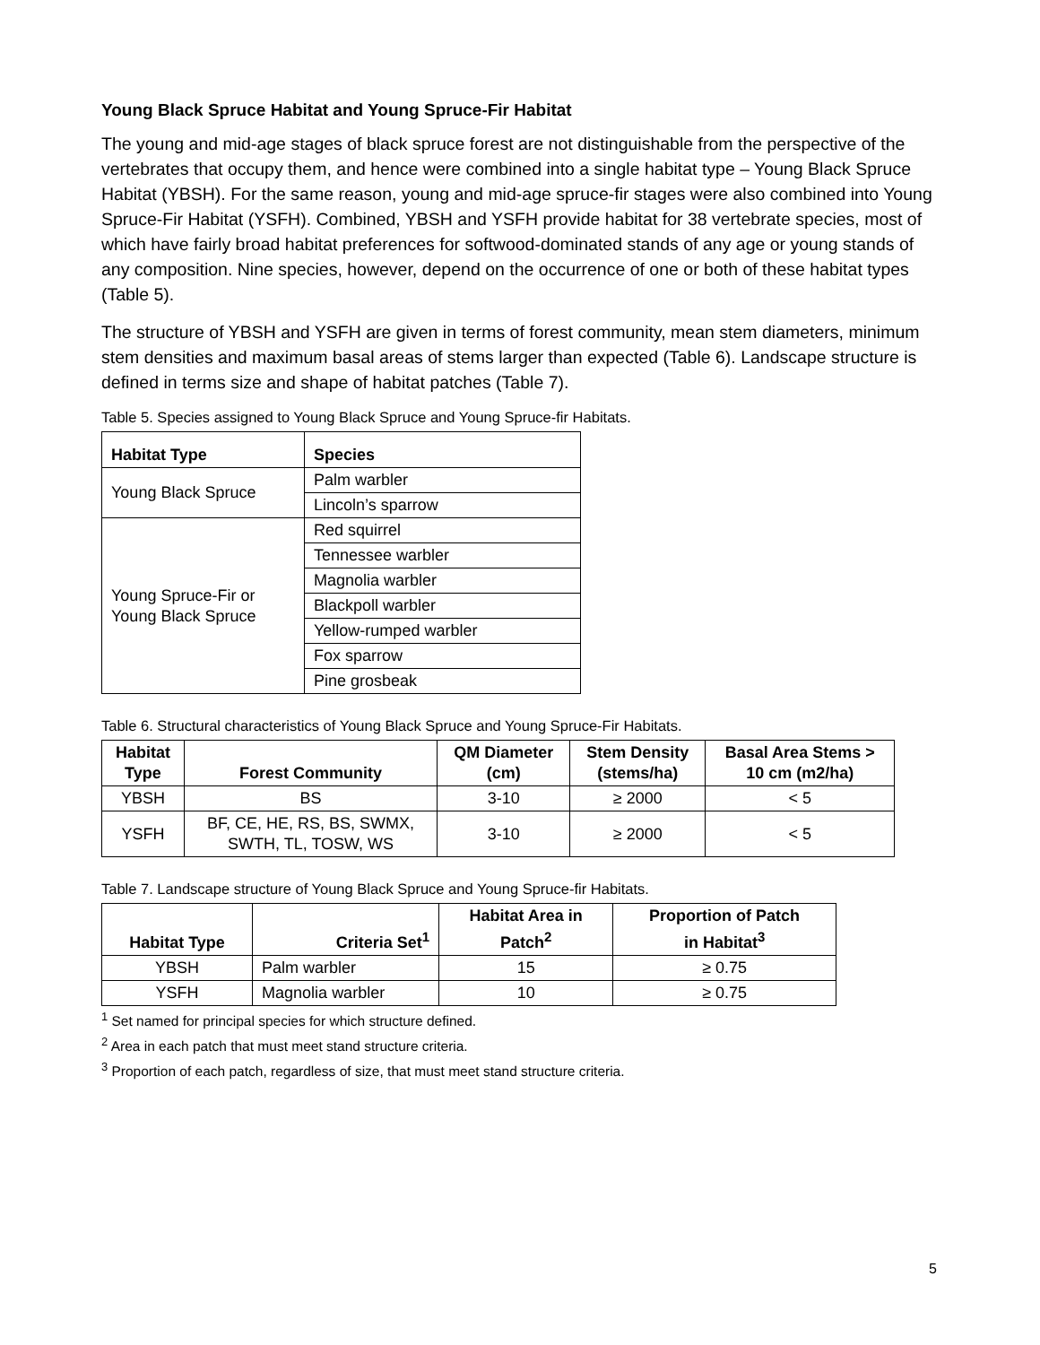Young Black Spruce Habitat and Young Spruce-Fir Habitat
The young and mid-age stages of black spruce forest are not distinguishable from the perspective of the vertebrates that occupy them, and hence were combined into a single habitat type – Young Black Spruce Habitat (YBSH). For the same reason, young and mid-age spruce-fir stages were also combined into Young Spruce-Fir Habitat (YSFH). Combined, YBSH and YSFH provide habitat for 38 vertebrate species, most of which have fairly broad habitat preferences for softwood-dominated stands of any age or young stands of any composition. Nine species, however, depend on the occurrence of one or both of these habitat types (Table 5).
The structure of YBSH and YSFH are given in terms of forest community, mean stem diameters, minimum stem densities and maximum basal areas of stems larger than expected (Table 6). Landscape structure is defined in terms size and shape of habitat patches (Table 7).
Table 5. Species assigned to Young Black Spruce and Young Spruce-fir Habitats.
| Habitat Type | Species |
| --- | --- |
| Young Black Spruce | Palm warbler |
| | Lincoln’s sparrow |
| Young Spruce-Fir or Young Black Spruce | Red squirrel |
| | Tennessee warbler |
| | Magnolia warbler |
| | Blackpoll warbler |
| | Yellow-rumped warbler |
| | Fox sparrow |
| | Pine grosbeak |
Table 6. Structural characteristics of Young Black Spruce and Young Spruce-Fir Habitats.
| Habitat Type | Forest Community | QM Diameter (cm) | Stem Density (stems/ha) | Basal Area Stems > 10 cm (m2/ha) |
| --- | --- | --- | --- | --- |
| YBSH | BS | 3-10 | ≥ 2000 | < 5 |
| YSFH | BF, CE, HE, RS, BS, SWMX, SWTH, TL, TOSW, WS | 3-10 | ≥ 2000 | < 5 |
Table 7. Landscape structure of Young Black Spruce and Young Spruce-fir Habitats.
| Habitat Type | Criteria Set<sup>1</sup> | Habitat Area in Patch<sup>2</sup> | Proportion of Patch in Habitat<sup>3</sup> |
| --- | --- | --- | --- |
| YBSH | Palm warbler | 15 | ≥ 0.75 |
| YSFH | Magnolia warbler | 10 | ≥ 0.75 |
<sup>1</sup> Set named for principal species for which structure defined.
<sup>2</sup> Area in each patch that must meet stand structure criteria.
<sup>3</sup> Proportion of each patch, regardless of size, that must meet stand structure criteria.
5